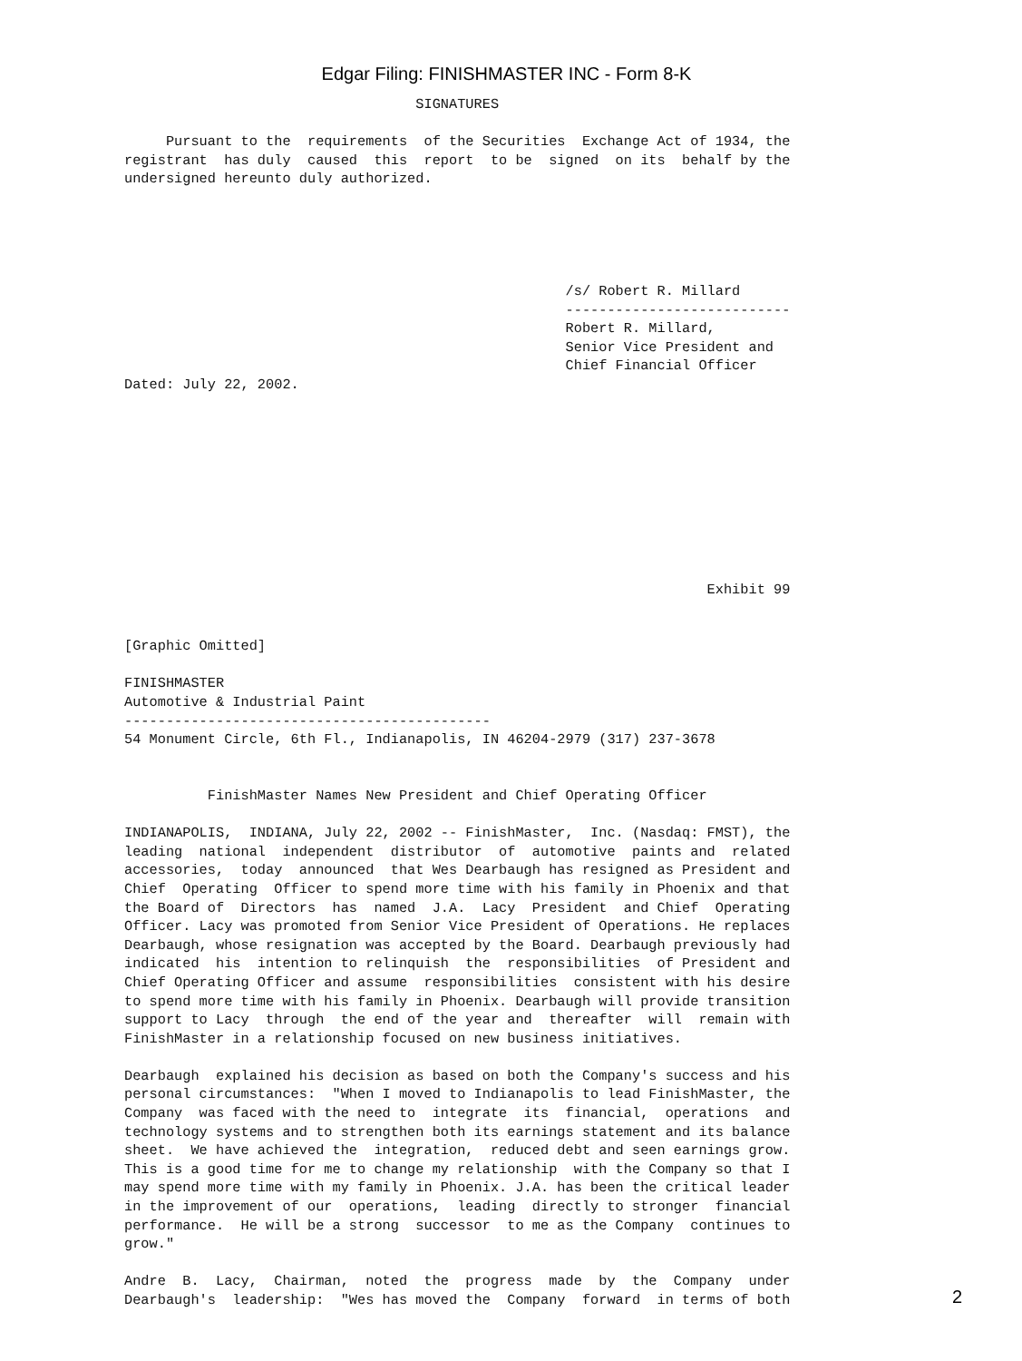Edgar Filing: FINISHMASTER INC - Form 8-K
                                   SIGNATURES

     Pursuant to the  requirements  of the Securities  Exchange Act of 1934, the
registrant  has duly  caused  this  report  to be  signed  on its  behalf by the
undersigned hereunto duly authorized.





                                                     /s/ Robert R. Millard
                                                     ---------------------------
                                                     Robert R. Millard,
                                                     Senior Vice President and
                                                     Chief Financial Officer
Dated: July 22, 2002.










                                                                      Exhibit 99


[Graphic Omitted]

FINISHMASTER
Automotive & Industrial Paint
--------------------------------------------
54 Monument Circle, 6th Fl., Indianapolis, IN 46204-2979 (317) 237-3678


          FinishMaster Names New President and Chief Operating Officer

INDIANAPOLIS,  INDIANA, July 22, 2002 -- FinishMaster,  Inc. (Nasdaq: FMST), the
leading  national  independent  distributor  of  automotive  paints and  related
accessories,  today  announced  that Wes Dearbaugh has resigned as President and
Chief  Operating  Officer to spend more time with his family in Phoenix and that
the Board of  Directors  has  named  J.A.  Lacy  President  and Chief  Operating
Officer. Lacy was promoted from Senior Vice President of Operations. He replaces
Dearbaugh, whose resignation was accepted by the Board. Dearbaugh previously had
indicated  his  intention to relinquish  the  responsibilities  of President and
Chief Operating Officer and assume  responsibilities  consistent with his desire
to spend more time with his family in Phoenix. Dearbaugh will provide transition
support to Lacy  through  the end of the year and  thereafter  will  remain with
FinishMaster in a relationship focused on new business initiatives.

Dearbaugh  explained his decision as based on both the Company's success and his
personal circumstances:  "When I moved to Indianapolis to lead FinishMaster, the
Company  was faced with the need to  integrate  its  financial,  operations  and
technology systems and to strengthen both its earnings statement and its balance
sheet.  We have achieved the  integration,  reduced debt and seen earnings grow.
This is a good time for me to change my relationship  with the Company so that I
may spend more time with my family in Phoenix. J.A. has been the critical leader
in the improvement of our  operations,  leading  directly to stronger  financial
performance.  He will be a strong  successor  to me as the Company  continues to
grow."

Andre  B.  Lacy,  Chairman,  noted  the  progress  made  by  the  Company  under
Dearbaugh's  leadership:  "Wes has moved the  Company  forward  in terms of both
2